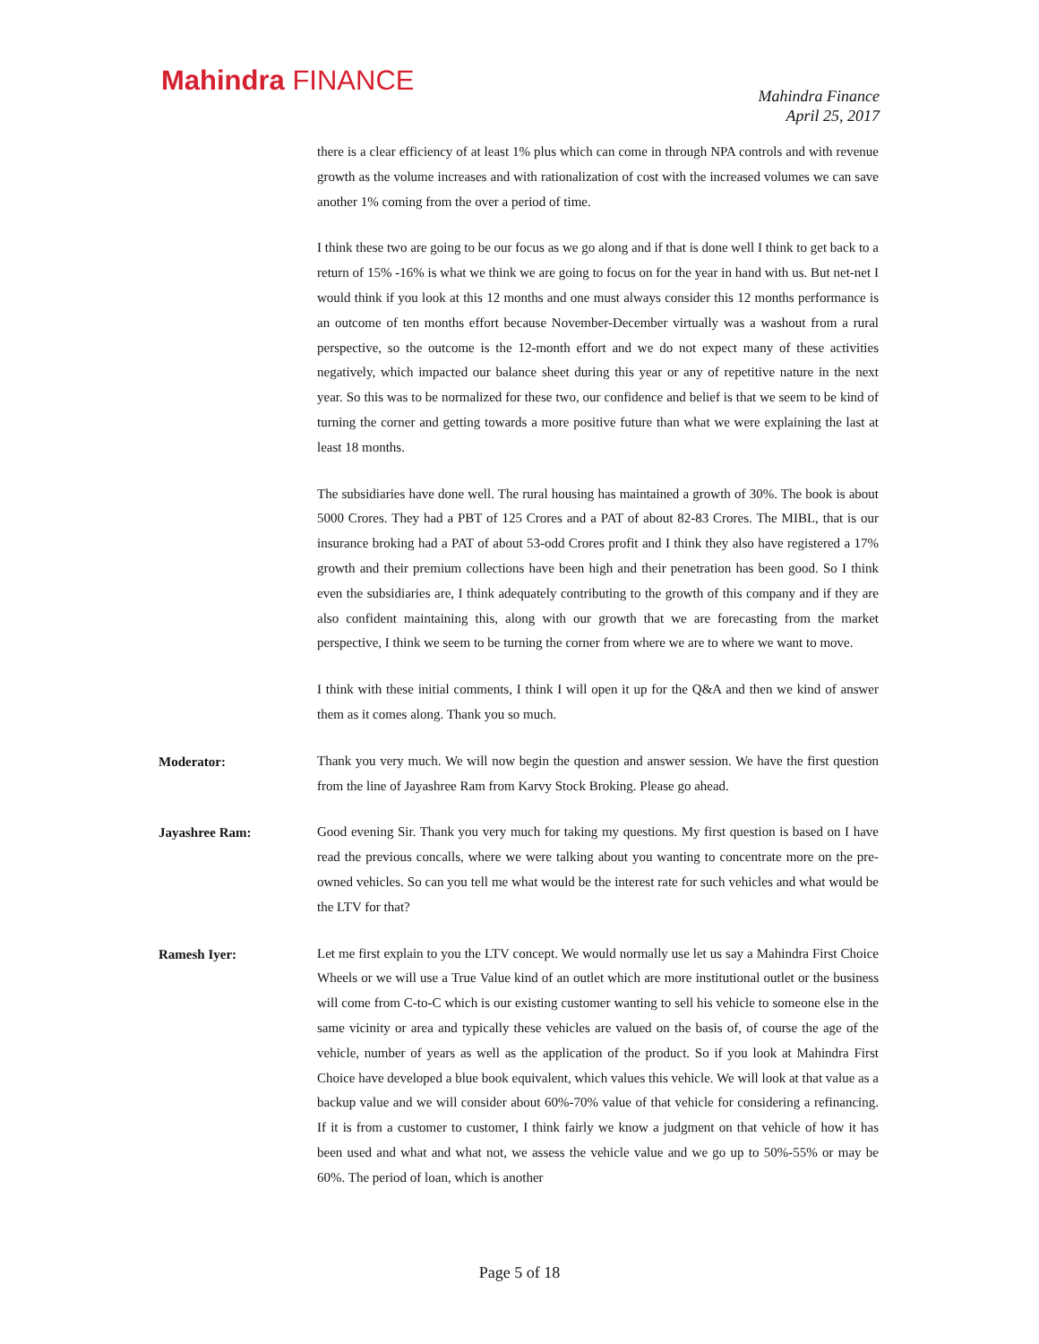Mahindra FINANCE
Mahindra Finance
April 25, 2017
there is a clear efficiency of at least 1% plus which can come in through NPA controls and with revenue growth as the volume increases and with rationalization of cost with the increased volumes we can save another 1% coming from the over a period of time.
I think these two are going to be our focus as we go along and if that is done well I think to get back to a return of 15% -16% is what we think we are going to focus on for the year in hand with us. But net-net I would think if you look at this 12 months and one must always consider this 12 months performance is an outcome of ten months effort because November-December virtually was a washout from a rural perspective, so the outcome is the 12-month effort and we do not expect many of these activities negatively, which impacted our balance sheet during this year or any of repetitive nature in the next year. So this was to be normalized for these two, our confidence and belief is that we seem to be kind of turning the corner and getting towards a more positive future than what we were explaining the last at least 18 months.
The subsidiaries have done well. The rural housing has maintained a growth of 30%. The book is about 5000 Crores. They had a PBT of 125 Crores and a PAT of about 82-83 Crores. The MIBL, that is our insurance broking had a PAT of about 53-odd Crores profit and I think they also have registered a 17% growth and their premium collections have been high and their penetration has been good. So I think even the subsidiaries are, I think adequately contributing to the growth of this company and if they are also confident maintaining this, along with our growth that we are forecasting from the market perspective, I think we seem to be turning the corner from where we are to where we want to move.
I think with these initial comments, I think I will open it up for the Q&A and then we kind of answer them as it comes along. Thank you so much.
Moderator:
Thank you very much. We will now begin the question and answer session. We have the first question from the line of Jayashree Ram from Karvy Stock Broking. Please go ahead.
Jayashree Ram:
Good evening Sir. Thank you very much for taking my questions. My first question is based on I have read the previous concalls, where we were talking about you wanting to concentrate more on the pre-owned vehicles. So can you tell me what would be the interest rate for such vehicles and what would be the LTV for that?
Ramesh Iyer:
Let me first explain to you the LTV concept. We would normally use let us say a Mahindra First Choice Wheels or we will use a True Value kind of an outlet which are more institutional outlet or the business will come from C-to-C which is our existing customer wanting to sell his vehicle to someone else in the same vicinity or area and typically these vehicles are valued on the basis of, of course the age of the vehicle, number of years as well as the application of the product. So if you look at Mahindra First Choice have developed a blue book equivalent, which values this vehicle. We will look at that value as a backup value and we will consider about 60%-70% value of that vehicle for considering a refinancing. If it is from a customer to customer, I think fairly we know a judgment on that vehicle of how it has been used and what and what not, we assess the vehicle value and we go up to 50%-55% or may be 60%. The period of loan, which is another
Page 5 of 18